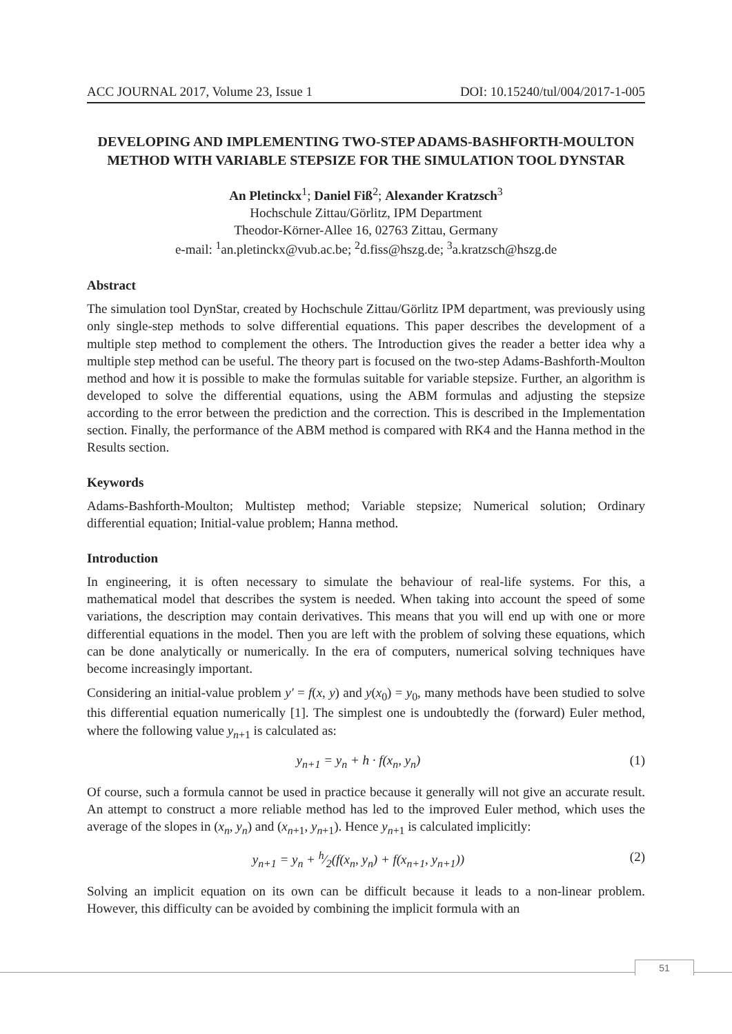ACC JOURNAL 2017, Volume 23, Issue 1 DOI: 10.15240/tul/004/2017-1-005
DEVELOPING AND IMPLEMENTING TWO-STEP ADAMS-BASHFORTH-MOULTON
METHOD WITH VARIABLE STEPSIZE FOR THE SIMULATION TOOL DYNSTAR
An Pletinckx<sup>1</sup>; Daniel Fiß<sup>2</sup>; Alexander Kratzsch<sup>3</sup>
Hochschule Zittau/Görlitz, IPM Department
Theodor-Körner-Allee 16, 02763 Zittau, Germany
e-mail: <sup>1</sup>an.pletinckx@vub.ac.be; <sup>2</sup>d.fiss@hszg.de; <sup>3</sup>a.kratzsch@hszg.de
Abstract
The simulation tool DynStar, created by Hochschule Zittau/Görlitz IPM department, was previously using only single-step methods to solve differential equations. This paper describes the development of a multiple step method to complement the others. The Introduction gives the reader a better idea why a multiple step method can be useful. The theory part is focused on the two-step Adams-Bashforth-Moulton method and how it is possible to make the formulas suitable for variable stepsize. Further, an algorithm is developed to solve the differential equations, using the ABM formulas and adjusting the stepsize according to the error between the prediction and the correction. This is described in the Implementation section. Finally, the performance of the ABM method is compared with RK4 and the Hanna method in the Results section.
Keywords
Adams-Bashforth-Moulton; Multistep method; Variable stepsize; Numerical solution; Ordinary differential equation; Initial-value problem; Hanna method.
Introduction
In engineering, it is often necessary to simulate the behaviour of real-life systems. For this, a mathematical model that describes the system is needed. When taking into account the speed of some variations, the description may contain derivatives. This means that you will end up with one or more differential equations in the model. Then you are left with the problem of solving these equations, which can be done analytically or numerically. In the era of computers, numerical solving techniques have become increasingly important.
Considering an initial-value problem y′ = f(x, y) and y(x<sub>0</sub>) = y<sub>0</sub>, many methods have been studied to solve this differential equation numerically [1]. The simplest one is undoubtedly the (forward) Euler method, where the following value y<sub>n+1</sub> is calculated as:
y<sub>n+1</sub> = y<sub>n</sub> + h · f(x<sub>n</sub>, y<sub>n</sub>) (1)
Of course, such a formula cannot be used in practice because it generally will not give an accurate result. An attempt to construct a more reliable method has led to the improved Euler method, which uses the average of the slopes in (x<sub>n</sub>, y<sub>n</sub>) and (x<sub>n+1</sub>, y<sub>n+1</sub>). Hence y<sub>n+1</sub> is calculated implicitly:
y<sub>n+1</sub> = y<sub>n</sub> + h⁄2(f(x<sub>n</sub>, y<sub>n</sub>) + f(x<sub>n+1</sub>, y<sub>n+1</sub>)) (2)
Solving an implicit equation on its own can be difficult because it leads to a non-linear problem. However, this difficulty can be avoided by combining the implicit formula with an
51